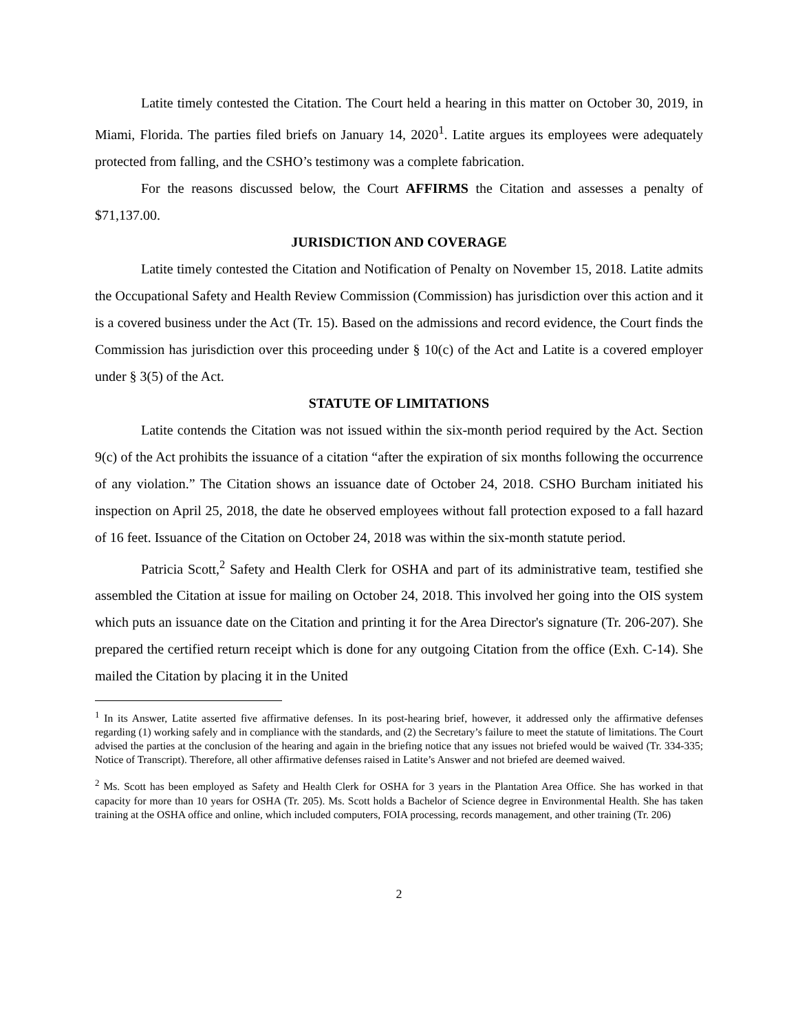Latite timely contested the Citation. The Court held a hearing in this matter on October 30, 2019, in Miami, Florida. The parties filed briefs on January 14, 2020<sup>1</sup>. Latite argues its employees were adequately protected from falling, and the CSHO’s testimony was a complete fabrication.
For the reasons discussed below, the Court AFFIRMS the Citation and assesses a penalty of $71,137.00.
JURISDICTION AND COVERAGE
Latite timely contested the Citation and Notification of Penalty on November 15, 2018. Latite admits the Occupational Safety and Health Review Commission (Commission) has jurisdiction over this action and it is a covered business under the Act (Tr. 15). Based on the admissions and record evidence, the Court finds the Commission has jurisdiction over this proceeding under § 10(c) of the Act and Latite is a covered employer under § 3(5) of the Act.
STATUTE OF LIMITATIONS
Latite contends the Citation was not issued within the six-month period required by the Act. Section 9(c) of the Act prohibits the issuance of a citation “after the expiration of six months following the occurrence of any violation.” The Citation shows an issuance date of October 24, 2018. CSHO Burcham initiated his inspection on April 25, 2018, the date he observed employees without fall protection exposed to a fall hazard of 16 feet. Issuance of the Citation on October 24, 2018 was within the six-month statute period.
Patricia Scott,<sup>2</sup> Safety and Health Clerk for OSHA and part of its administrative team, testified she assembled the Citation at issue for mailing on October 24, 2018. This involved her going into the OIS system which puts an issuance date on the Citation and printing it for the Area Director's signature (Tr. 206-207). She prepared the certified return receipt which is done for any outgoing Citation from the office (Exh. C-14). She mailed the Citation by placing it in the United
<sup>1</sup> In its Answer, Latite asserted five affirmative defenses. In its post-hearing brief, however, it addressed only the affirmative defenses regarding (1) working safely and in compliance with the standards, and (2) the Secretary’s failure to meet the statute of limitations. The Court advised the parties at the conclusion of the hearing and again in the briefing notice that any issues not briefed would be waived (Tr. 334-335; Notice of Transcript). Therefore, all other affirmative defenses raised in Latite’s Answer and not briefed are deemed waived.
<sup>2</sup> Ms. Scott has been employed as Safety and Health Clerk for OSHA for 3 years in the Plantation Area Office. She has worked in that capacity for more than 10 years for OSHA (Tr. 205). Ms. Scott holds a Bachelor of Science degree in Environmental Health. She has taken training at the OSHA office and online, which included computers, FOIA processing, records management, and other training (Tr. 206)
2